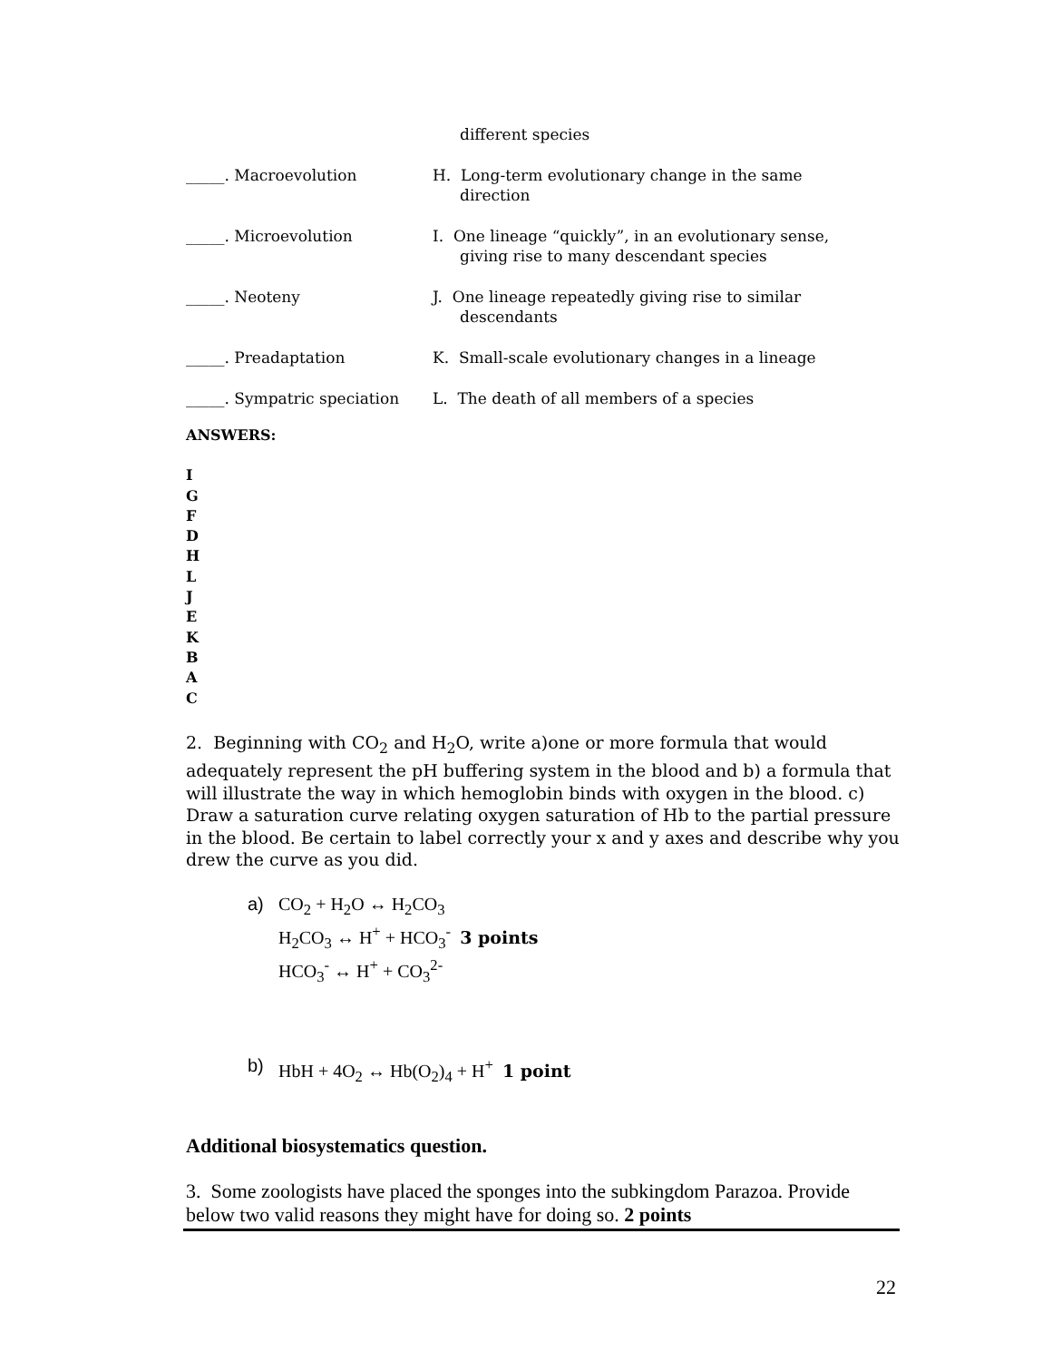different species
_____. Macroevolution H. Long-term evolutionary change in the same
direction
_____. Microevolution I. One lineage “quickly”, in an evolutionary sense,
giving rise to many descendant species
_____. Neoteny J. One lineage repeatedly giving rise to similar
descendants
_____. Preadaptation K. Small-scale evolutionary changes in a lineage
_____. Sympatric speciation
L. The death of all members of a species
ANSWERS:
I
G
F
D
H
L
J
E
K
B
A
C
2. Beginning with CO<sub>2</sub> and H<sub>2</sub>O, write a)one or more formula that would adequately represent the pH buffering system in the blood and b) a formula that will illustrate the way in which hemoglobin binds with oxygen in the blood. c) Draw a saturation curve relating oxygen saturation of Hb to the partial pressure in the blood. Be certain to label correctly your x and y axes and describe why you drew the curve as you did.
a) CO<sub>2</sub> + H<sub>2</sub>O ↔ H<sub>2</sub>CO<sub>3</sub>
H<sub>2</sub>CO<sub>3</sub> ↔ H<sup>+</sup> + HCO<sub>3</sub><sup>-</sup> 3 points
HCO<sub>3</sub><sup>-</sup> ↔ H<sup>+</sup> + CO<sub>3</sub><sup>2-</sup>
b) HbH + 4O<sub>2</sub> ↔ Hb(O<sub>2</sub>)<sub>4</sub> + H<sup>+</sup> 1 point
Additional biosystematics question.
3. Some zoologists have placed the sponges into the subkingdom Parazoa. Provide below two valid reasons they might have for doing so. 2 points
22